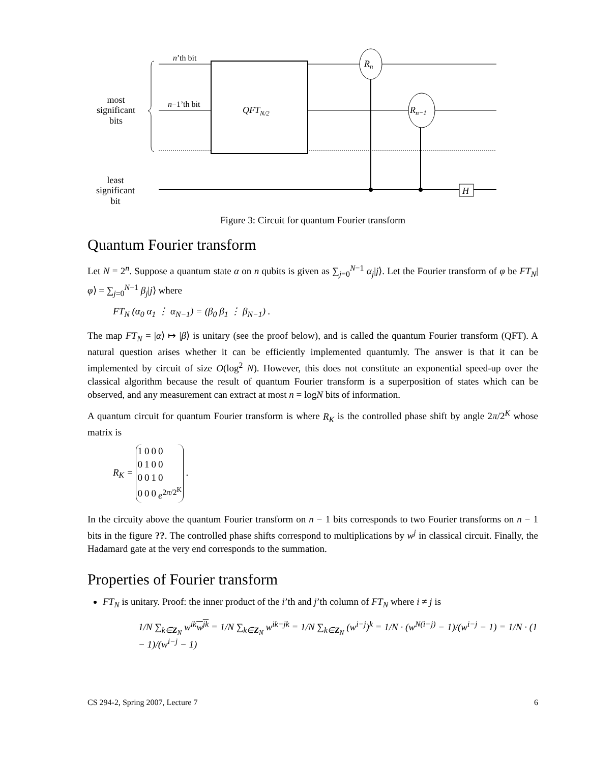n’th bit
n−1’th bit
QFTN/2
Rn
Rn−1
H
most
significant
bits
least
significant
bit
Figure 3: Circuit for quantum Fourier transform
Quantum Fourier transform
Let N = 2<sup>n</sup>. Suppose a quantum state α on n qubits is given as ∑<sub>j=0</sub><sup>N−1</sup> α<sub>j</sub>|j⟩. Let the Fourier transform of φ be FT<sub>N</sub>|φ⟩ = ∑<sub>j=0</sub><sup>N−1</sup> β<sub>j</sub>|j⟩ where
FT<sub>N</sub> (α<sub>0</sub> α<sub>1</sub> ⋮ α<sub>N−1</sub>) = (β<sub>0</sub> β<sub>1</sub> ⋮ β<sub>N−1</sub>) .
The map FT<sub>N</sub> = |α⟩ ↦ |β⟩ is unitary (see the proof below), and is called the quantum Fourier transform (QFT). A natural question arises whether it can be efficiently implemented quantumly. The answer is that it can be implemented by circuit of size O(log<sup>2</sup> N). However, this does not constitute an exponential speed-up over the classical algorithm because the result of quantum Fourier transform is a superposition of states which can be observed, and any measurement can extract at most n = logN bits of information.
A quantum circuit for quantum Fourier transform is where R<sub>K</sub> is the controlled phase shift by angle 2π/2<sup>K</sup> whose matrix is
R<sub>K</sub> =
| 1 | 0 | 0 | 0 |
| 0 | 1 | 0 | 0 |
| 0 | 0 | 1 | 0 |
| 0 | 0 | 0 | e<sup>2π/2<sup>K</sup></sup> |
.
In the circuity above the quantum Fourier transform on n − 1 bits corresponds to two Fourier transforms on n − 1 bits in the figure ??. The controlled phase shifts correspond to multiplications by w<sup>j</sup> in classical circuit. Finally, the Hadamard gate at the very end corresponds to the summation.
Properties of Fourier transform
FT<sub>N</sub> is unitary. Proof: the inner product of the i’th and j’th column of FT<sub>N</sub> where i ≠ j is
1/N ∑<sub>k∈Z<sub>N</sub></sub> w<sup>ik</sup>w<sup>jk</sup> = 1/N ∑<sub>k∈Z<sub>N</sub></sub> w<sup>ik−jk</sup> = 1/N ∑<sub>k∈Z<sub>N</sub></sub> (w<sup>i−j</sup>)<sup>k</sup> = 1/N · (w<sup>N(i−j)</sup> − 1)/(w<sup>i−j</sup> − 1) = 1/N · (1 − 1)/(w<sup>i−j</sup> − 1)
CS 294-2, Spring 2007, Lecture 7 6